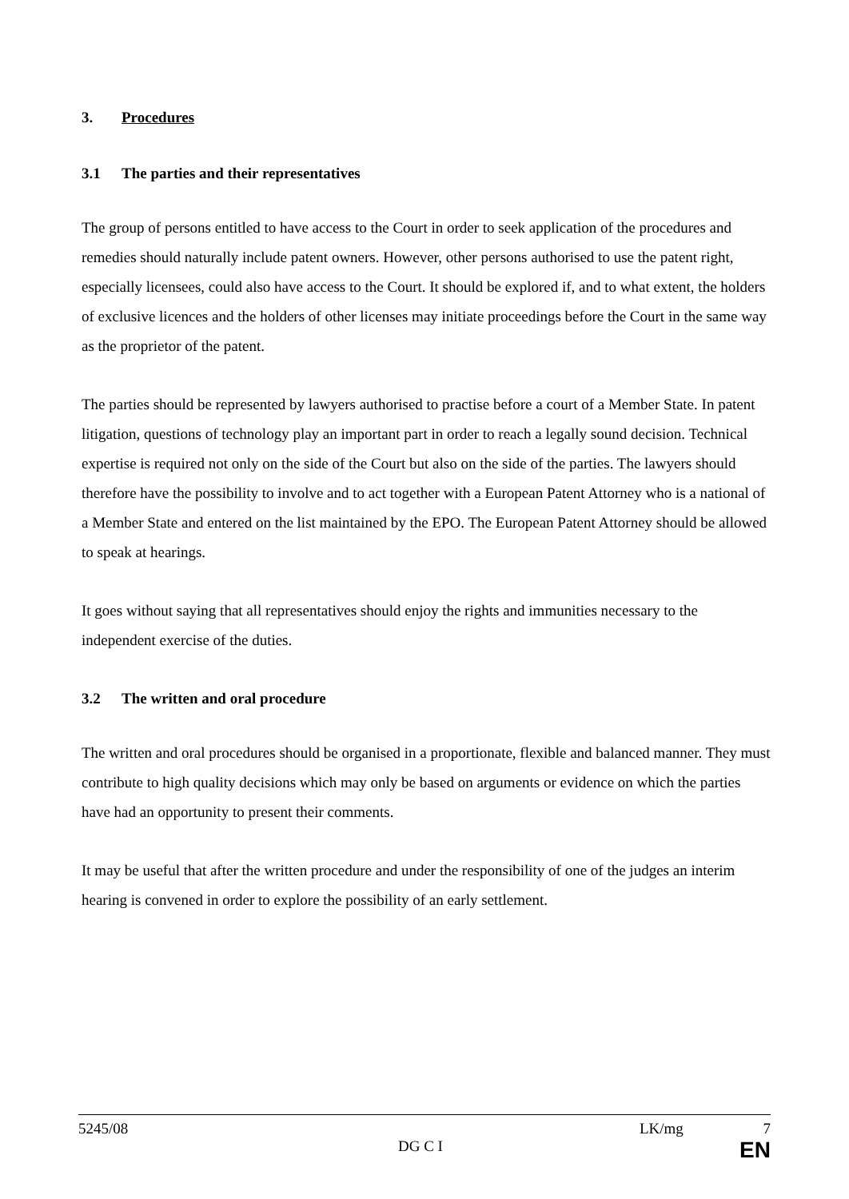3. Procedures
3.1 The parties and their representatives
The group of persons entitled to have access to the Court in order to seek application of the procedures and remedies should naturally include patent owners. However, other persons authorised to use the patent right, especially licensees, could also have access to the Court. It should be explored if, and to what extent, the holders of exclusive licences and the holders of other licenses may initiate proceedings before the Court in the same way as the proprietor of the patent.
The parties should be represented by lawyers authorised to practise before a court of a Member State. In patent litigation, questions of technology play an important part in order to reach a legally sound decision. Technical expertise is required not only on the side of the Court but also on the side of the parties. The lawyers should therefore have the possibility to involve and to act together with a European Patent Attorney who is a national of a Member State and entered on the list maintained by the EPO. The European Patent Attorney should be allowed to speak at hearings.
It goes without saying that all representatives should enjoy the rights and immunities necessary to the independent exercise of the duties.
3.2 The written and oral procedure
The written and oral procedures should be organised in a proportionate, flexible and balanced manner. They must contribute to high quality decisions which may only be based on arguments or evidence on which the parties have had an opportunity to present their comments.
It may be useful that after the written procedure and under the responsibility of one of the judges an interim hearing is convened in order to explore the possibility of an early settlement.
5245/08 LK/mg 7
DG C I EN